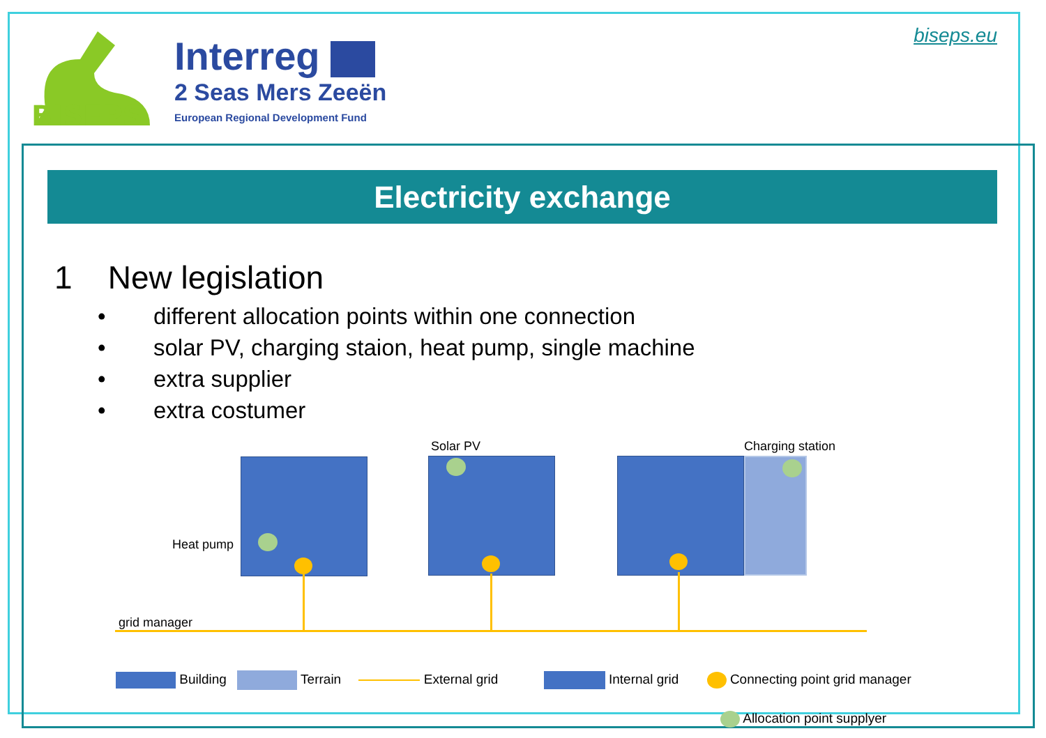BISEPS
Interreg
2 Seas Mers Zeeën
European Regional Development Fund
biseps.eu
Electricity exchange
1 New legislation
• different allocation points within one connection
• solar PV, charging staion, heat pump, single machine
• extra supplier
• extra costumer
Solar PV Charging station
Heat pump
grid manager
Building Terrain External grid Internal grid Connecting point grid manager
Allocation point supplyer